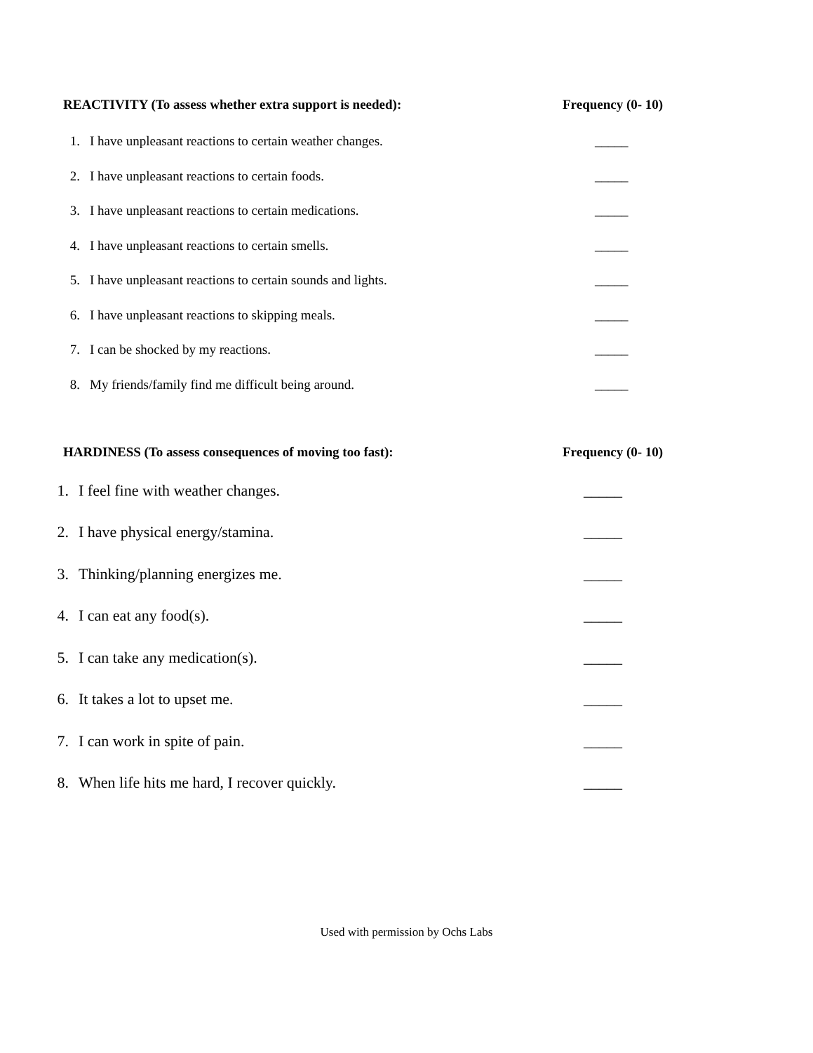REACTIVITY (To assess whether extra support is needed): Frequency (0- 10)
1. I have unpleasant reactions to certain weather changes. _____
2. I have unpleasant reactions to certain foods. _____
3. I have unpleasant reactions to certain medications. _____
4. I have unpleasant reactions to certain smells. _____
5. I have unpleasant reactions to certain sounds and lights. _____
6. I have unpleasant reactions to skipping meals. _____
7. I can be shocked by my reactions. _____
8. My friends/family find me difficult being around. _____
HARDINESS (To assess consequences of moving too fast): Frequency (0- 10)
1. I feel fine with weather changes. _____
2. I have physical energy/stamina. _____
3. Thinking/planning energizes me. _____
4. I can eat any food(s). _____
5. I can take any medication(s). _____
6. It takes a lot to upset me. _____
7. I can work in spite of pain. _____
8. When life hits me hard, I recover quickly. _____
Used with permission by Ochs Labs